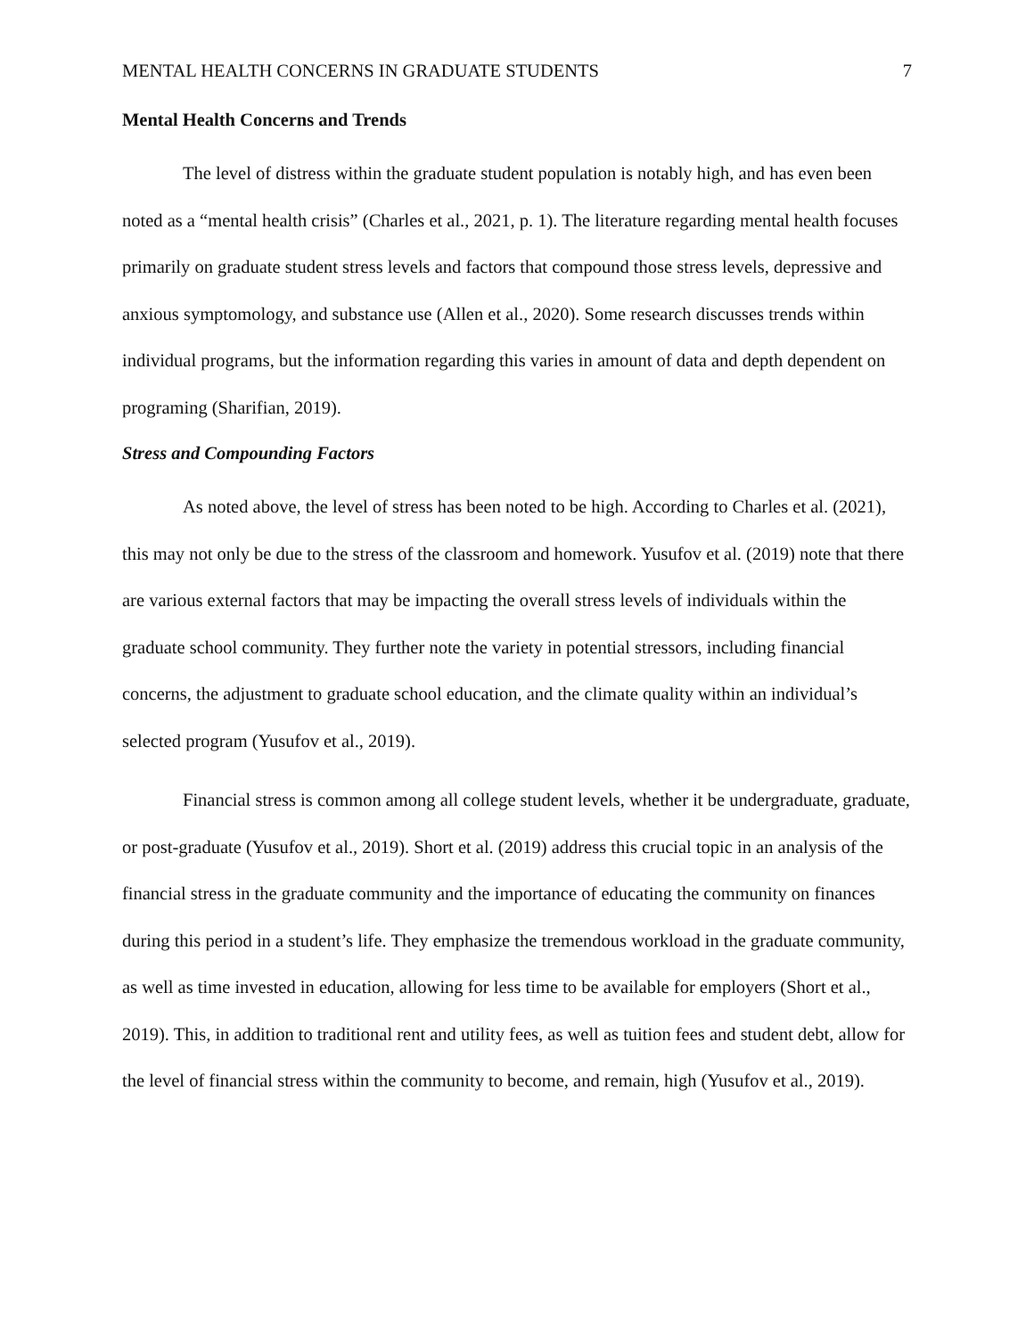MENTAL HEALTH CONCERNS IN GRADUATE STUDENTS 7
Mental Health Concerns and Trends
The level of distress within the graduate student population is notably high, and has even been noted as a “mental health crisis” (Charles et al., 2021, p. 1). The literature regarding mental health focuses primarily on graduate student stress levels and factors that compound those stress levels, depressive and anxious symptomology, and substance use (Allen et al., 2020). Some research discusses trends within individual programs, but the information regarding this varies in amount of data and depth dependent on programing (Sharifian, 2019).
Stress and Compounding Factors
As noted above, the level of stress has been noted to be high. According to Charles et al. (2021), this may not only be due to the stress of the classroom and homework. Yusufov et al. (2019) note that there are various external factors that may be impacting the overall stress levels of individuals within the graduate school community. They further note the variety in potential stressors, including financial concerns, the adjustment to graduate school education, and the climate quality within an individual’s selected program (Yusufov et al., 2019).
Financial stress is common among all college student levels, whether it be undergraduate, graduate, or post-graduate (Yusufov et al., 2019). Short et al. (2019) address this crucial topic in an analysis of the financial stress in the graduate community and the importance of educating the community on finances during this period in a student’s life. They emphasize the tremendous workload in the graduate community, as well as time invested in education, allowing for less time to be available for employers (Short et al., 2019). This, in addition to traditional rent and utility fees, as well as tuition fees and student debt, allow for the level of financial stress within the community to become, and remain, high (Yusufov et al., 2019).